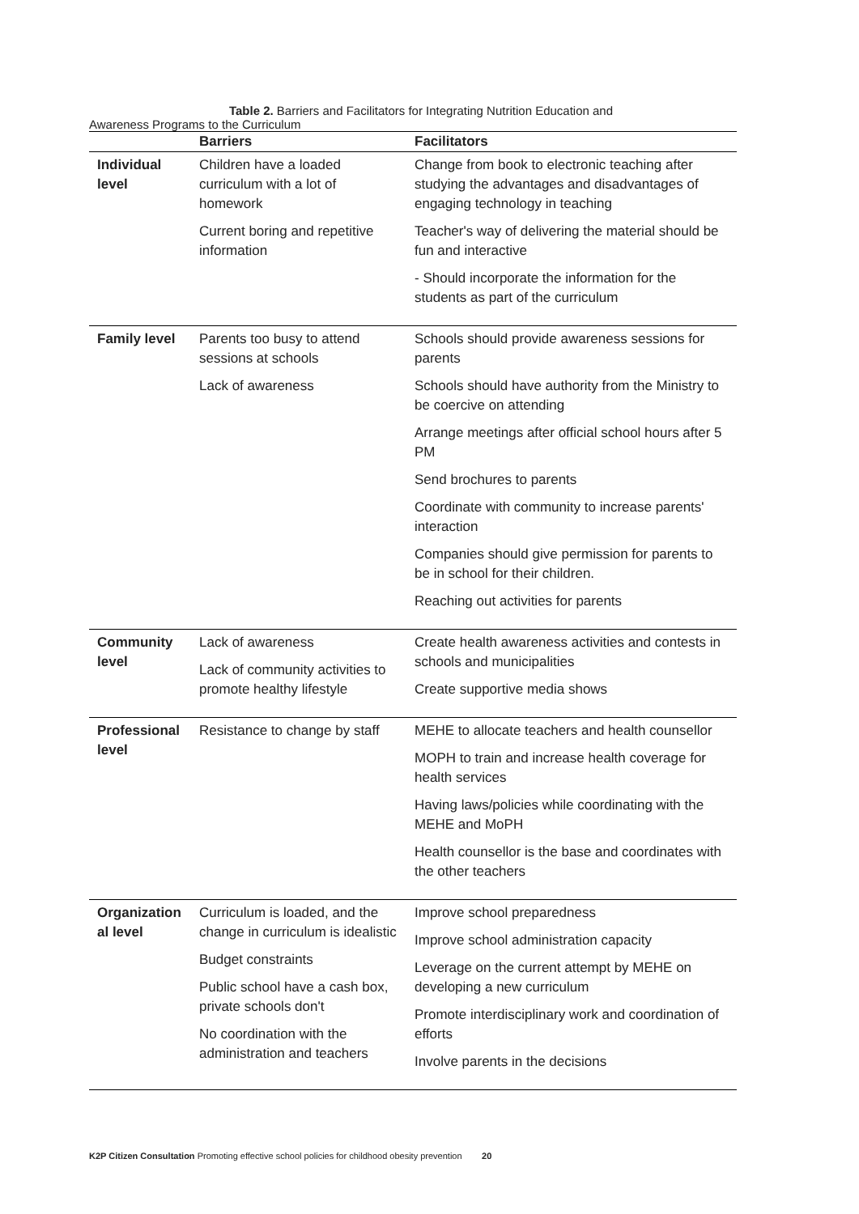Table 2. Barriers and Facilitators for Integrating Nutrition Education and
Awareness Programs to the Curriculum
| | Barriers | Facilitators |
| --- | --- | --- |
| Individual level | Children have a loaded curriculum with a lot of homework Current boring and repetitive information | Change from book to electronic teaching after studying the advantages and disadvantages of engaging technology in teaching Teacher's way of delivering the material should be fun and interactive - Should incorporate the information for the students as part of the curriculum |
| Family level | Parents too busy to attend sessions at schools Lack of awareness | Schools should provide awareness sessions for parents Schools should have authority from the Ministry to be coercive on attending Arrange meetings after official school hours after 5 PM Send brochures to parents Coordinate with community to increase parents' interaction Companies should give permission for parents to be in school for their children. Reaching out activities for parents |
| Community level | Lack of awareness Lack of community activities to promote healthy lifestyle | Create health awareness activities and contests in schools and municipalities Create supportive media shows |
| Professional level | Resistance to change by staff | MEHE to allocate teachers and health counsellor MOPH to train and increase health coverage for health services Having laws/policies while coordinating with the MEHE and MoPH Health counsellor is the base and coordinates with the other teachers |
| Organization al level | Curriculum is loaded, and the change in curriculum is idealistic Budget constraints Public school have a cash box, private schools don't No coordination with the administration and teachers | Improve school preparedness Improve school administration capacity Leverage on the current attempt by MEHE on developing a new curriculum Promote interdisciplinary work and coordination of efforts Involve parents in the decisions |
K2P Citizen Consultation Promoting effective school policies for childhood obesity prevention 20